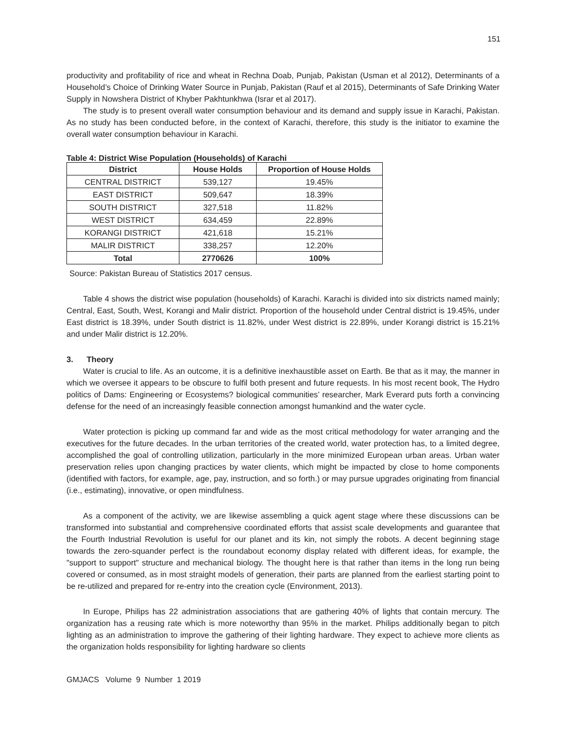151
productivity and profitability of rice and wheat in Rechna Doab, Punjab, Pakistan (Usman et al 2012), Determinants of a Household’s Choice of Drinking Water Source in Punjab, Pakistan (Rauf et al 2015), Determinants of Safe Drinking Water Supply in Nowshera District of Khyber Pakhtunkhwa (Israr et al 2017).
The study is to present overall water consumption behaviour and its demand and supply issue in Karachi, Pakistan. As no study has been conducted before, in the context of Karachi, therefore, this study is the initiator to examine the overall water consumption behaviour in Karachi.
Table 4: District Wise Population (Households) of Karachi
| District | House Holds | Proportion of House Holds |
| --- | --- | --- |
| CENTRAL DISTRICT | 539,127 | 19.45% |
| EAST DISTRICT | 509,647 | 18.39% |
| SOUTH DISTRICT | 327,518 | 11.82% |
| WEST DISTRICT | 634,459 | 22.89% |
| KORANGI DISTRICT | 421,618 | 15.21% |
| MALIR DISTRICT | 338,257 | 12.20% |
| Total | 2770626 | 100% |
Source: Pakistan Bureau of Statistics 2017 census.
Table 4 shows the district wise population (households) of Karachi. Karachi is divided into six districts named mainly; Central, East, South, West, Korangi and Malir district. Proportion of the household under Central district is 19.45%, under East district is 18.39%, under South district is 11.82%, under West district is 22.89%, under Korangi district is 15.21% and under Malir district is 12.20%.
3. Theory
Water is crucial to life. As an outcome, it is a definitive inexhaustible asset on Earth. Be that as it may, the manner in which we oversee it appears to be obscure to fulfil both present and future requests. In his most recent book, The Hydro politics of Dams: Engineering or Ecosystems? biological communities’ researcher, Mark Everard puts forth a convincing defense for the need of an increasingly feasible connection amongst humankind and the water cycle.
Water protection is picking up command far and wide as the most critical methodology for water arranging and the executives for the future decades. In the urban territories of the created world, water protection has, to a limited degree, accomplished the goal of controlling utilization, particularly in the more minimized European urban areas. Urban water preservation relies upon changing practices by water clients, which might be impacted by close to home components (identified with factors, for example, age, pay, instruction, and so forth.) or may pursue upgrades originating from financial (i.e., estimating), innovative, or open mindfulness.
As a component of the activity, we are likewise assembling a quick agent stage where these discussions can be transformed into substantial and comprehensive coordinated efforts that assist scale developments and guarantee that the Fourth Industrial Revolution is useful for our planet and its kin, not simply the robots. A decent beginning stage towards the zero-squander perfect is the roundabout economy display related with different ideas, for example, the "support to support" structure and mechanical biology. The thought here is that rather than items in the long run being covered or consumed, as in most straight models of generation, their parts are planned from the earliest starting point to be re-utilized and prepared for re-entry into the creation cycle (Environment, 2013).
In Europe, Philips has 22 administration associations that are gathering 40% of lights that contain mercury. The organization has a reusing rate which is more noteworthy than 95% in the market. Philips additionally began to pitch lighting as an administration to improve the gathering of their lighting hardware. They expect to achieve more clients as the organization holds responsibility for lighting hardware so clients
GMJACS Volume 9 Number 1 2019